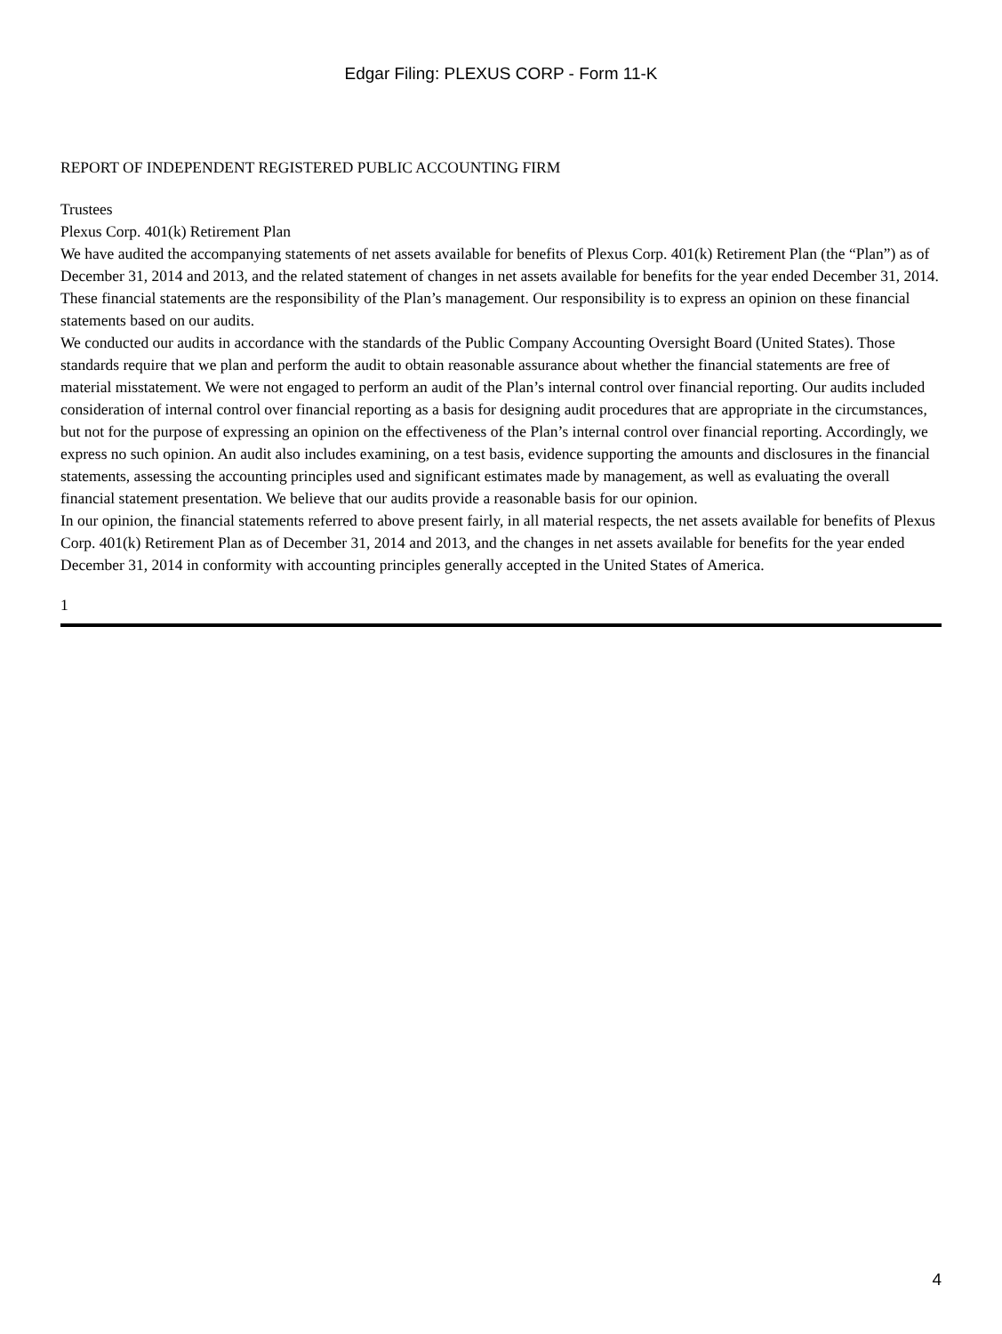Edgar Filing: PLEXUS CORP - Form 11-K
REPORT OF INDEPENDENT REGISTERED PUBLIC ACCOUNTING FIRM
Trustees
Plexus Corp. 401(k) Retirement Plan
We have audited the accompanying statements of net assets available for benefits of Plexus Corp. 401(k) Retirement Plan (the “Plan”) as of December 31, 2014 and 2013, and the related statement of changes in net assets available for benefits for the year ended December 31, 2014. These financial statements are the responsibility of the Plan’s management. Our responsibility is to express an opinion on these financial statements based on our audits.
We conducted our audits in accordance with the standards of the Public Company Accounting Oversight Board (United States). Those standards require that we plan and perform the audit to obtain reasonable assurance about whether the financial statements are free of material misstatement. We were not engaged to perform an audit of the Plan’s internal control over financial reporting. Our audits included consideration of internal control over financial reporting as a basis for designing audit procedures that are appropriate in the circumstances, but not for the purpose of expressing an opinion on the effectiveness of the Plan’s internal control over financial reporting. Accordingly, we express no such opinion. An audit also includes examining, on a test basis, evidence supporting the amounts and disclosures in the financial statements, assessing the accounting principles used and significant estimates made by management, as well as evaluating the overall financial statement presentation. We believe that our audits provide a reasonable basis for our opinion.
In our opinion, the financial statements referred to above present fairly, in all material respects, the net assets available for benefits of Plexus Corp. 401(k) Retirement Plan as of December 31, 2014 and 2013, and the changes in net assets available for benefits for the year ended December 31, 2014 in conformity with accounting principles generally accepted in the United States of America.
1
4